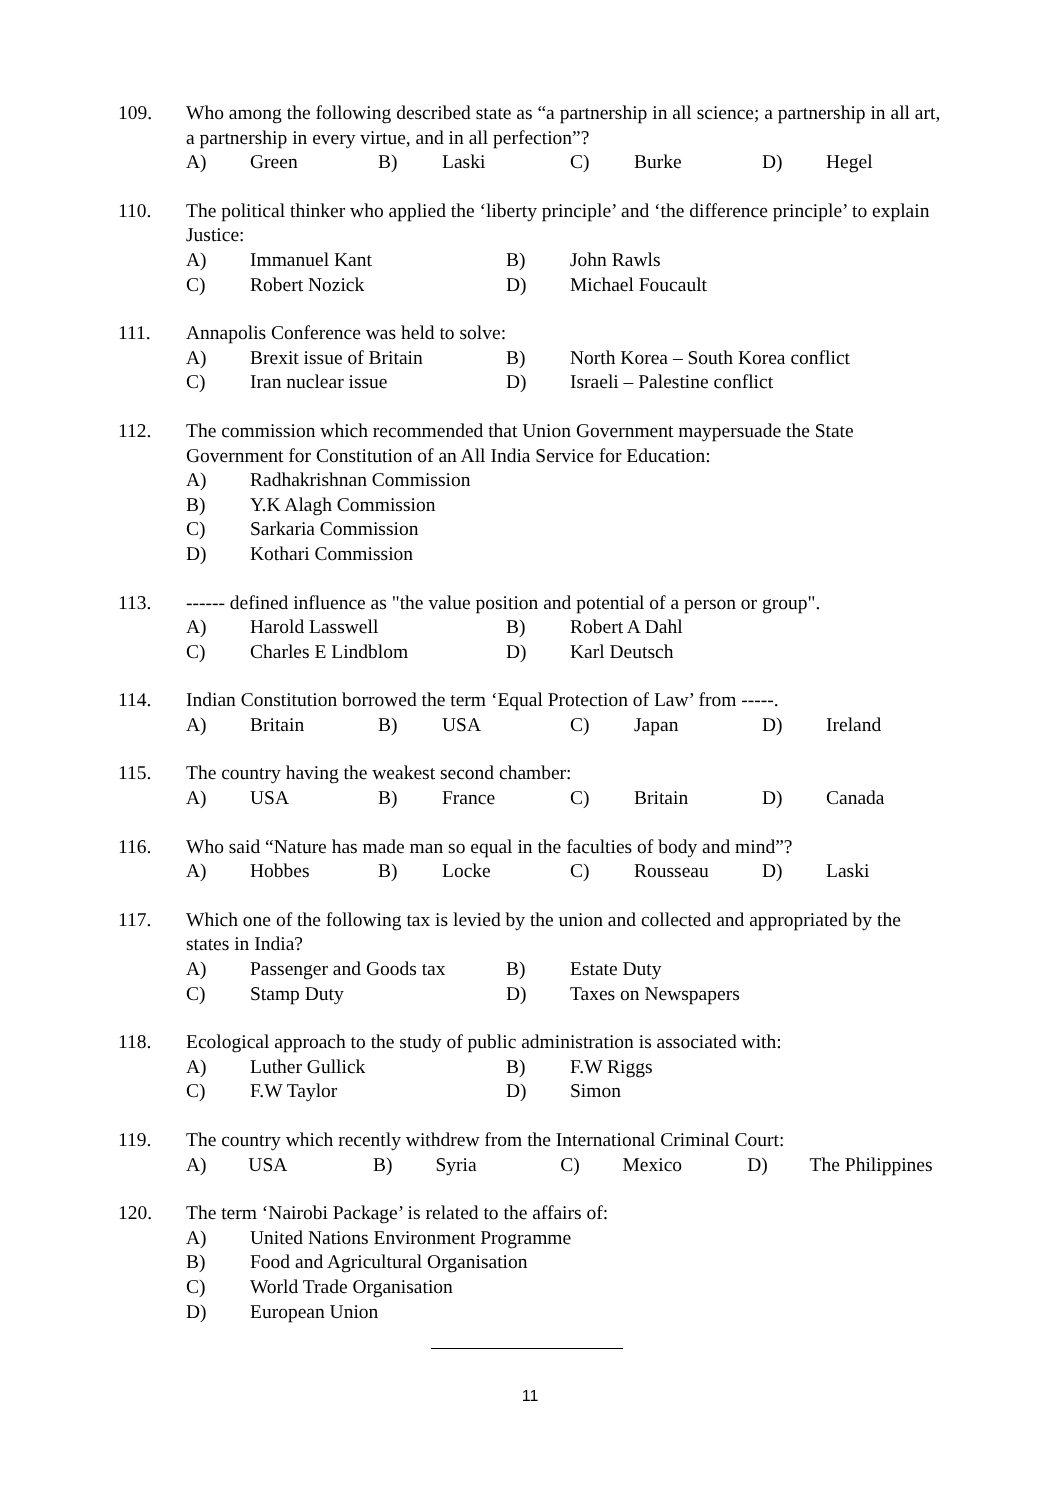109. Who among the following described state as “a partnership in all science; a partnership in all art, a partnership in every virtue, and in all perfection”?
A) Green B) Laski C) Burke D) Hegel
110. The political thinker who applied the ‘liberty principle’ and ‘the difference principle’ to explain Justice:
A) Immanuel Kant B) John Rawls
C) Robert Nozick D) Michael Foucault
111. Annapolis Conference was held to solve:
A) Brexit issue of Britain B) North Korea – South Korea conflict
C) Iran nuclear issue D) Israeli – Palestine conflict
112. The commission which recommended that Union Government maypersuade the State Government for Constitution of an All India Service for Education:
A) Radhakrishnan Commission
B) Y.K Alagh Commission
C) Sarkaria Commission
D) Kothari Commission
113. ------ defined influence as "the value position and potential of a person or group".
A) Harold Lasswell B) Robert A Dahl
C) Charles E Lindblom D) Karl Deutsch
114. Indian Constitution borrowed the term ‘Equal Protection of Law’ from -----.
A) Britain B) USA C) Japan D) Ireland
115. The country having the weakest second chamber:
A) USA B) France C) Britain D) Canada
116. Who said “Nature has made man so equal in the faculties of body and mind”?
A) Hobbes B) Locke C) Rousseau D) Laski
117. Which one of the following tax is levied by the union and collected and appropriated by the states in India?
A) Passenger and Goods tax B) Estate Duty
C) Stamp Duty D) Taxes on Newspapers
118. Ecological approach to the study of public administration is associated with:
A) Luther Gullick B) F.W Riggs
C) F.W Taylor D) Simon
119. The country which recently withdrew from the International Criminal Court:
A) USA B) Syria C) Mexico D) The Philippines
120. The term ‘Nairobi Package’ is related to the affairs of:
A) United Nations Environment Programme
B) Food and Agricultural Organisation
C) World Trade Organisation
D) European Union
11